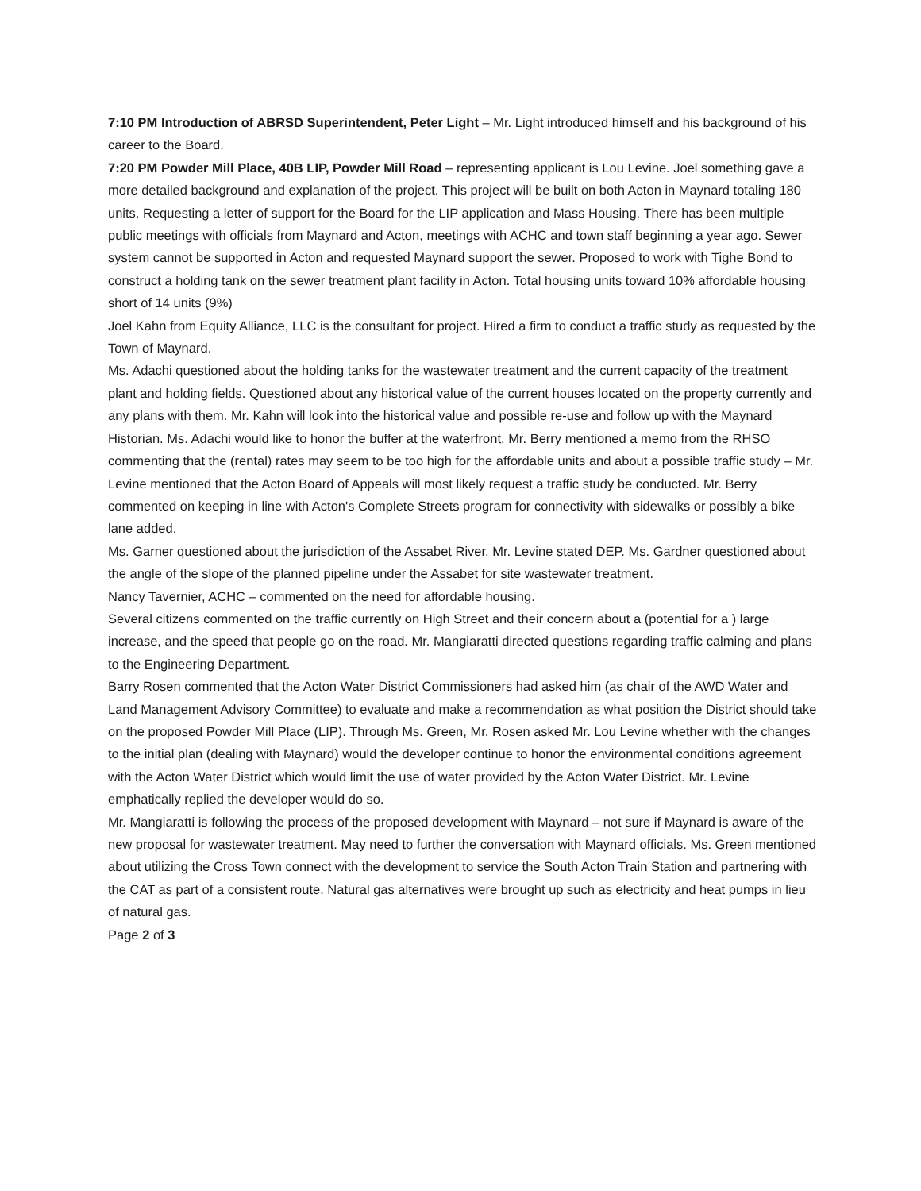7:10 PM Introduction of ABRSD Superintendent, Peter Light – Mr. Light introduced himself and his background of his career to the Board.
7:20 PM Powder Mill Place, 40B LIP, Powder Mill Road – representing applicant is Lou Levine. Joel something gave a more detailed background and explanation of the project. This project will be built on both Acton in Maynard totaling 180 units. Requesting a letter of support for the Board for the LIP application and Mass Housing. There has been multiple public meetings with officials from Maynard and Acton, meetings with ACHC and town staff beginning a year ago. Sewer system cannot be supported in Acton and requested Maynard support the sewer. Proposed to work with Tighe Bond to construct a holding tank on the sewer treatment plant facility in Acton. Total housing units toward 10% affordable housing short of 14 units (9%)
Joel Kahn from Equity Alliance, LLC is the consultant for project. Hired a firm to conduct a traffic study as requested by the Town of Maynard.
Ms. Adachi questioned about the holding tanks for the wastewater treatment and the current capacity of the treatment plant and holding fields. Questioned about any historical value of the current houses located on the property currently and any plans with them. Mr. Kahn will look into the historical value and possible re-use and follow up with the Maynard Historian. Ms. Adachi would like to honor the buffer at the waterfront. Mr. Berry mentioned a memo from the RHSO commenting that the (rental) rates may seem to be too high for the affordable units and about a possible traffic study – Mr. Levine mentioned that the Acton Board of Appeals will most likely request a traffic study be conducted. Mr. Berry commented on keeping in line with Acton's Complete Streets program for connectivity with sidewalks or possibly a bike lane added.
Ms. Garner questioned about the jurisdiction of the Assabet River. Mr. Levine stated DEP. Ms. Gardner questioned about the angle of the slope of the planned pipeline under the Assabet for site wastewater treatment.
Nancy Tavernier, ACHC – commented on the need for affordable housing.
Several citizens commented on the traffic currently on High Street and their concern about a (potential for a ) large increase, and the speed that people go on the road. Mr. Mangiaratti directed questions regarding traffic calming and plans to the Engineering Department.
Barry Rosen commented that the Acton Water District Commissioners had asked him (as chair of the AWD Water and Land Management Advisory Committee) to evaluate and make a recommendation as what position the District should take on the proposed Powder Mill Place (LIP). Through Ms. Green, Mr. Rosen asked Mr. Lou Levine whether with the changes to the initial plan (dealing with Maynard) would the developer continue to honor the environmental conditions agreement with the Acton Water District which would limit the use of water provided by the Acton Water District. Mr. Levine emphatically replied the developer would do so.
Mr. Mangiaratti is following the process of the proposed development with Maynard – not sure if Maynard is aware of the new proposal for wastewater treatment. May need to further the conversation with Maynard officials. Ms. Green mentioned about utilizing the Cross Town connect with the development to service the South Acton Train Station and partnering with the CAT as part of a consistent route. Natural gas alternatives were brought up such as electricity and heat pumps in lieu of natural gas.
Page 2 of 3